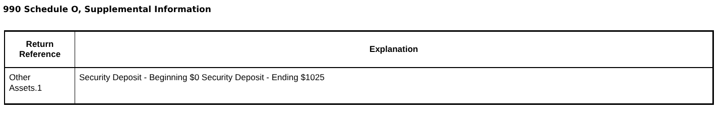990 Schedule O, Supplemental Information
| Return Reference | Explanation |
| --- | --- |
| Other Assets.1 | Security Deposit - Beginning $0 Security Deposit - Ending $1025 |